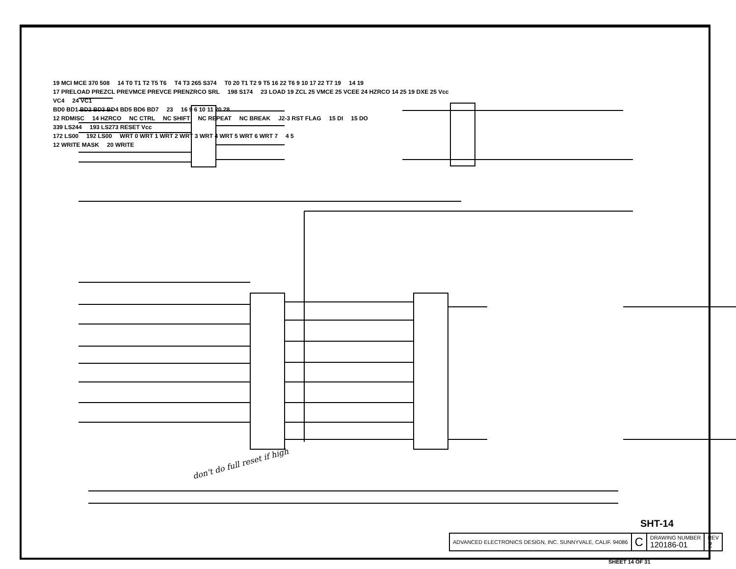19 MCI MCE 370 508 14 T0 T1 T2 T5 T6 T4 T3 265 S374 T0 20 T1 T2 9 T5 16 22 T6 9 10 17 22 T7 19 14 19
17 PRELOAD PREZCL PREVMCE PREVCE PRENZRCO SRL 198 S174 23 LOAD 19 ZCL 25 VMCE 25 VCEE 24 HZRCO 14 25 19 DXE 25 Vcc
VC4 24 VC1
BD0 BD1 BD2 BD3 BD4 BD5 BD6 BD7 23 16 9 6 10 11 20 28
12 RDMISC 14 HZRCO NC CTRL NC SHIFT NC REPEAT NC BREAK J2-3 RST FLAG 15 DI 15 DO
339 LS244 193 LS273 RESET Vcc
172 LS00 192 LS00 WRT 0 WRT 1 WRT 2 WRT 3 WRT 4 WRT 5 WRT 6 WRT 7 4 5
12 WRITE MASK 20 WRITE
don't do full reset if high
SHT-14
| ADVANCED ELECTRONICS DESIGN, INC. SUNNYVALE, CALIF. 94086 | C | DRAWING NUMBER 120186-01 | REV 2 |
SHEET 14 OF 31